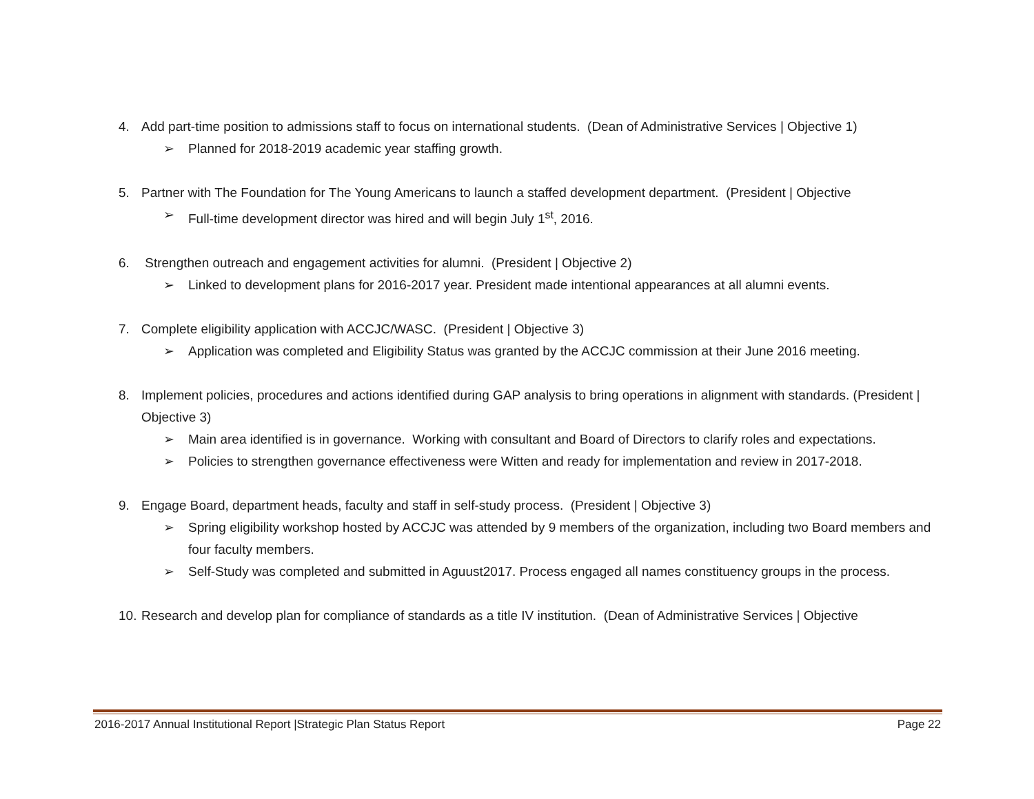4. Add part-time position to admissions staff to focus on international students. (Dean of Administrative Services | Objective 1)
➢ Planned for 2018-2019 academic year staffing growth.
5. Partner with The Foundation for The Young Americans to launch a staffed development department. (President | Objective
➢ Full-time development director was hired and will begin July 1<sup>st</sup>, 2016.
6. Strengthen outreach and engagement activities for alumni. (President | Objective 2)
➢ Linked to development plans for 2016-2017 year. President made intentional appearances at all alumni events.
7. Complete eligibility application with ACCJC/WASC. (President | Objective 3)
➢ Application was completed and Eligibility Status was granted by the ACCJC commission at their June 2016 meeting.
8. Implement policies, procedures and actions identified during GAP analysis to bring operations in alignment with standards. (President | Objective 3)
➢ Main area identified is in governance. Working with consultant and Board of Directors to clarify roles and expectations.
➢ Policies to strengthen governance effectiveness were Witten and ready for implementation and review in 2017-2018.
9. Engage Board, department heads, faculty and staff in self-study process. (President | Objective 3)
➢ Spring eligibility workshop hosted by ACCJC was attended by 9 members of the organization, including two Board members and four faculty members.
➢ Self-Study was completed and submitted in Aguust2017. Process engaged all names constituency groups in the process.
10. Research and develop plan for compliance of standards as a title IV institution. (Dean of Administrative Services | Objective
2016-2017 Annual Institutional Report |Strategic Plan Status Report Page 22